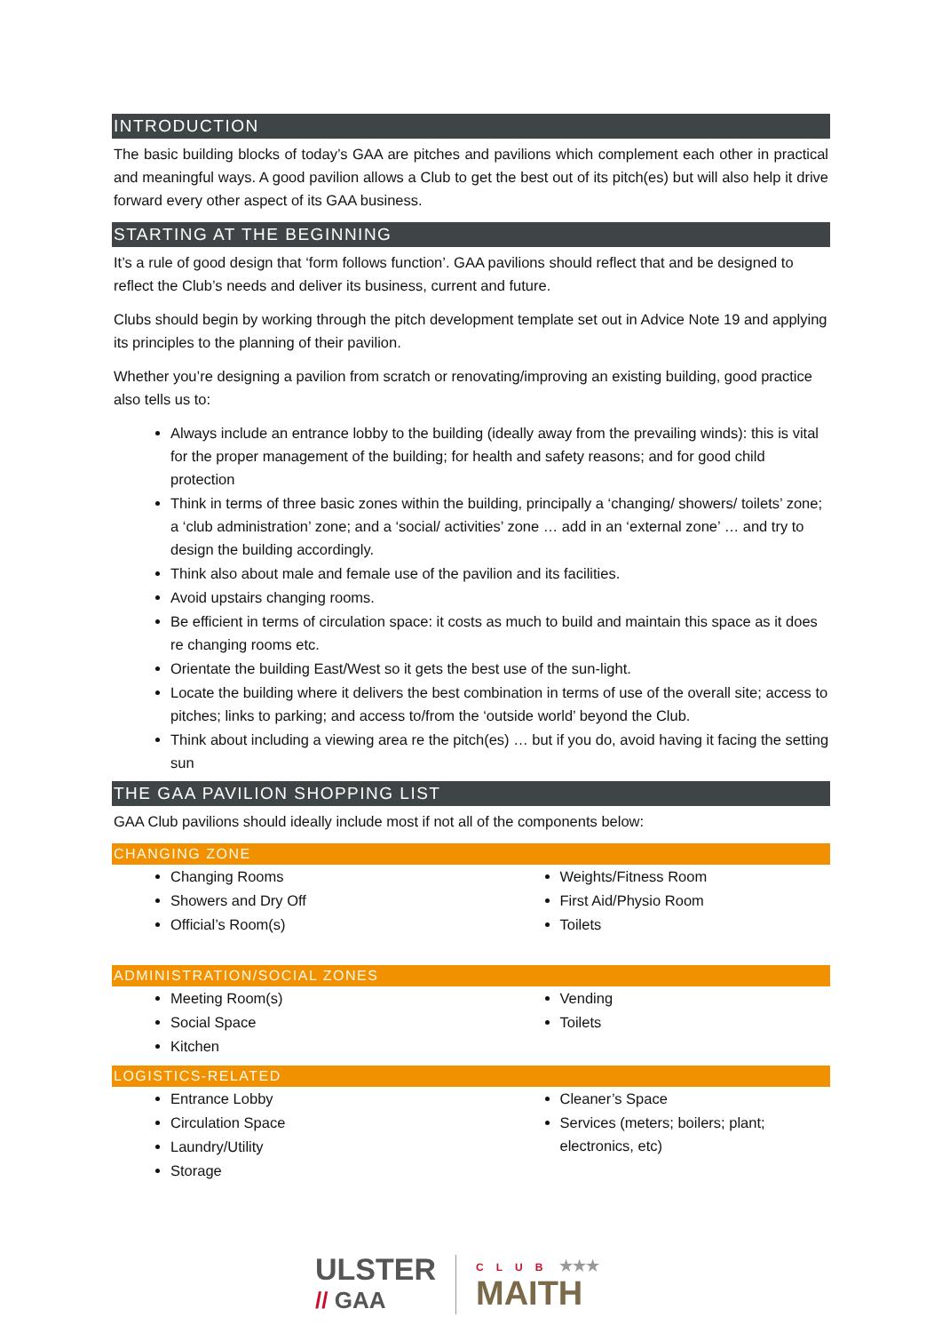INTRODUCTION
The basic building blocks of today’s GAA are pitches and pavilions which complement each other in practical and meaningful ways. A good pavilion allows a Club to get the best out of its pitch(es) but will also help it drive forward every other aspect of its GAA business.
STARTING AT THE BEGINNING
It’s a rule of good design that ‘form follows function’. GAA pavilions should reflect that and be designed to reflect the Club’s needs and deliver its business, current and future.
Clubs should begin by working through the pitch development template set out in Advice Note 19 and applying its principles to the planning of their pavilion.
Whether you’re designing a pavilion from scratch or renovating/improving an existing building, good practice also tells us to:
Always include an entrance lobby to the building (ideally away from the prevailing winds): this is vital for the proper management of the building; for health and safety reasons; and for good child protection
Think in terms of three basic zones within the building, principally a ‘changing/ showers/ toilets’ zone; a ‘club administration’ zone; and a ‘social/ activities’ zone … add in an ‘external zone’ … and try to design the building accordingly.
Think also about male and female use of the pavilion and its facilities.
Avoid upstairs changing rooms.
Be efficient in terms of circulation space: it costs as much to build and maintain this space as it does re changing rooms etc.
Orientate the building East/West so it gets the best use of the sun-light.
Locate the building where it delivers the best combination in terms of use of the overall site; access to pitches; links to parking; and access to/from the ‘outside world’ beyond the Club.
Think about including a viewing area re the pitch(es) … but if you do, avoid having it facing the setting sun
THE GAA PAVILION SHOPPING LIST
GAA Club pavilions should ideally include most if not all of the components below:
CHANGING ZONE
Changing Rooms
Showers and Dry Off
Official’s Room(s)
Weights/Fitness Room
First Aid/Physio Room
Toilets
ADMINISTRATION/SOCIAL ZONES
Meeting Room(s)
Social Space
Kitchen
Vending
Toilets
LOGISTICS-RELATED
Entrance Lobby
Circulation Space
Laundry/Utility
Storage
Cleaner’s Space
Services (meters; boilers; plant; electronics, etc)
ULSTER
// GAA
CLUB ★★★
MAITH